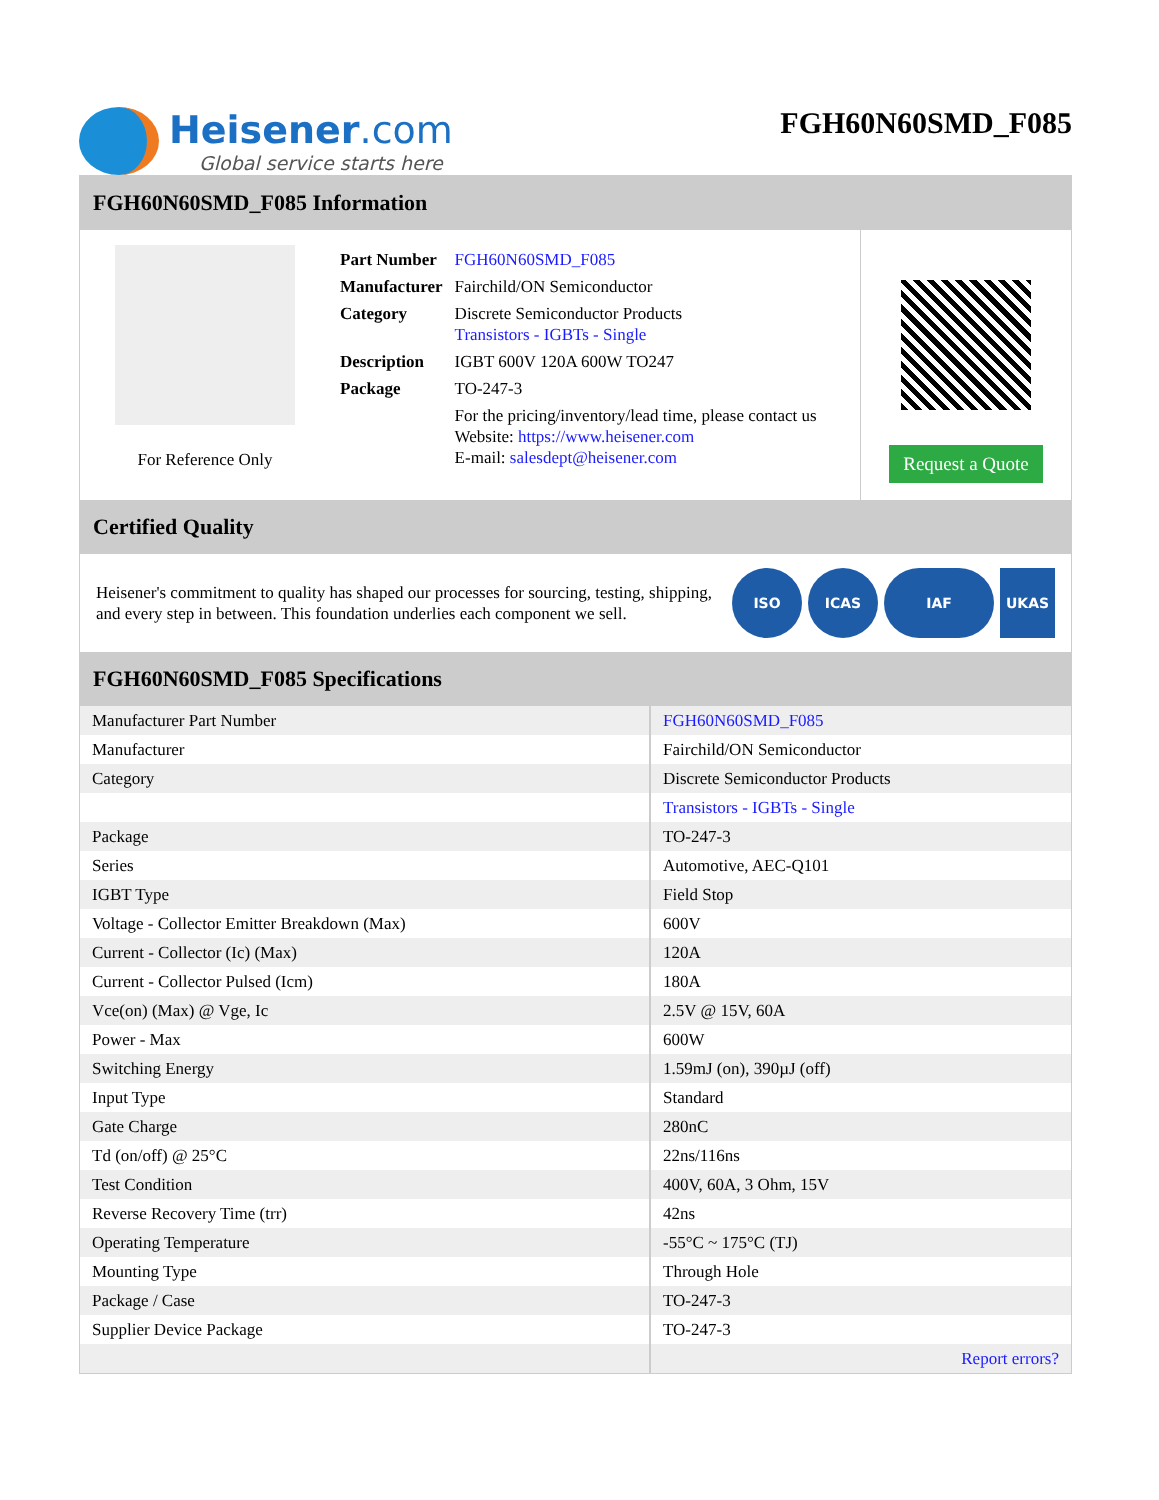Heisener.com
Global service starts here
FGH60N60SMD_F085
FGH60N60SMD_F085 Information
For Reference Only
| Part Number | FGH60N60SMD_F085 |
| Manufacturer | Fairchild/ON Semiconductor |
| Category | Discrete Semiconductor Products Transistors - IGBTs - Single |
| Description | IGBT 600V 120A 600W TO247 |
| Package | TO-247-3 |
| | For the pricing/inventory/lead time, please contact us Website: https://www.heisener.com E-mail: salesdept@heisener.com |
Request a Quote
Certified Quality
Heisener's commitment to quality has shaped our processes for sourcing, testing, shipping, and every step in between. This foundation underlies each component we sell.
ISO ICAS IAF UKAS
FGH60N60SMD_F085 Specifications
| Manufacturer Part Number | FGH60N60SMD_F085 |
| Manufacturer | Fairchild/ON Semiconductor |
| Category | Discrete Semiconductor Products |
| | Transistors - IGBTs - Single |
| Package | TO-247-3 |
| Series | Automotive, AEC-Q101 |
| IGBT Type | Field Stop |
| Voltage - Collector Emitter Breakdown (Max) | 600V |
| Current - Collector (Ic) (Max) | 120A |
| Current - Collector Pulsed (Icm) | 180A |
| Vce(on) (Max) @ Vge, Ic | 2.5V @ 15V, 60A |
| Power - Max | 600W |
| Switching Energy | 1.59mJ (on), 390µJ (off) |
| Input Type | Standard |
| Gate Charge | 280nC |
| Td (on/off) @ 25°C | 22ns/116ns |
| Test Condition | 400V, 60A, 3 Ohm, 15V |
| Reverse Recovery Time (trr) | 42ns |
| Operating Temperature | -55°C ~ 175°C (TJ) |
| Mounting Type | Through Hole |
| Package / Case | TO-247-3 |
| Supplier Device Package | TO-247-3 |
| | Report errors? |